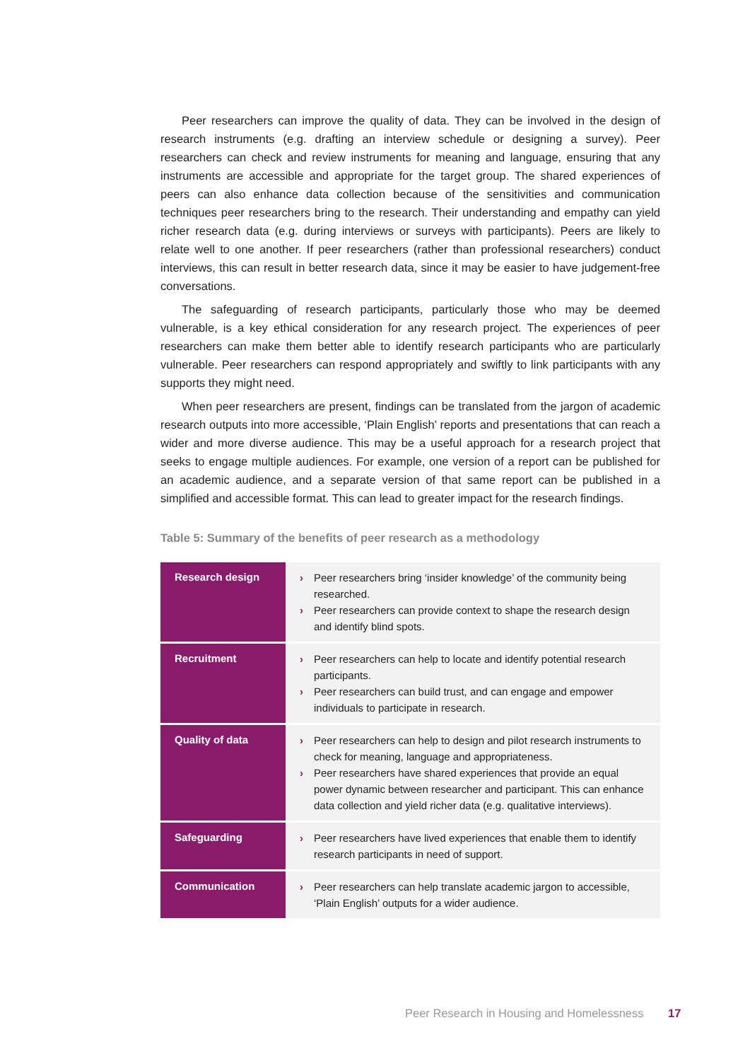Peer researchers can improve the quality of data. They can be involved in the design of research instruments (e.g. drafting an interview schedule or designing a survey). Peer researchers can check and review instruments for meaning and language, ensuring that any instruments are accessible and appropriate for the target group. The shared experiences of peers can also enhance data collection because of the sensitivities and communication techniques peer researchers bring to the research. Their understanding and empathy can yield richer research data (e.g. during interviews or surveys with participants). Peers are likely to relate well to one another. If peer researchers (rather than professional researchers) conduct interviews, this can result in better research data, since it may be easier to have judgement-free conversations.
The safeguarding of research participants, particularly those who may be deemed vulnerable, is a key ethical consideration for any research project. The experiences of peer researchers can make them better able to identify research participants who are particularly vulnerable. Peer researchers can respond appropriately and swiftly to link participants with any supports they might need.
When peer researchers are present, findings can be translated from the jargon of academic research outputs into more accessible, ‘Plain English’ reports and presentations that can reach a wider and more diverse audience. This may be a useful approach for a research project that seeks to engage multiple audiences. For example, one version of a report can be published for an academic audience, and a separate version of that same report can be published in a simplified and accessible format. This can lead to greater impact for the research findings.
Table 5: Summary of the benefits of peer research as a methodology
| Research design | › Peer researchers bring ‘insider knowledge’ of the community being researched. › Peer researchers can provide context to shape the research design and identify blind spots. |
| Recruitment | › Peer researchers can help to locate and identify potential research participants. › Peer researchers can build trust, and can engage and empower individuals to participate in research. |
| Quality of data | › Peer researchers can help to design and pilot research instruments to check for meaning, language and appropriateness. › Peer researchers have shared experiences that provide an equal power dynamic between researcher and participant. This can enhance data collection and yield richer data (e.g. qualitative interviews). |
| Safeguarding | › Peer researchers have lived experiences that enable them to identify research participants in need of support. |
| Communication | › Peer researchers can help translate academic jargon to accessible, ‘Plain English’ outputs for a wider audience. |
Peer Research in Housing and Homelessness 17